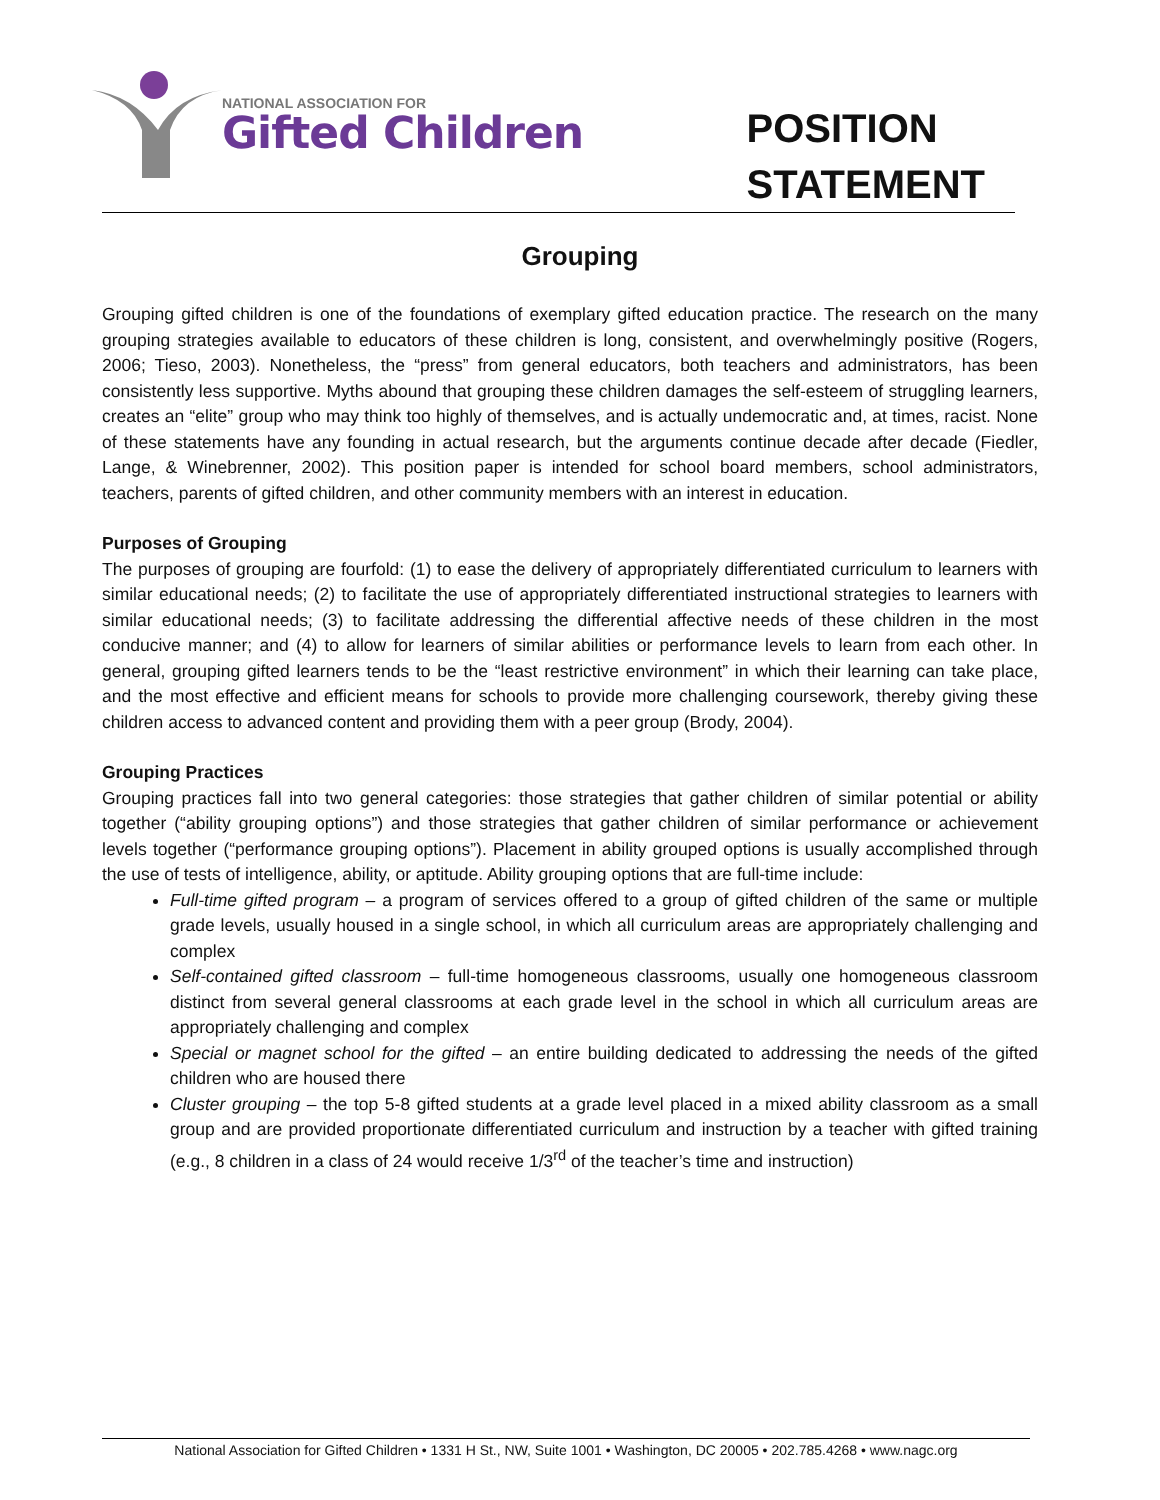NATIONAL ASSOCIATION FOR
Gifted Children
POSITION
STATEMENT
Grouping
Grouping gifted children is one of the foundations of exemplary gifted education practice. The research on the many grouping strategies available to educators of these children is long, consistent, and overwhelmingly positive (Rogers, 2006; Tieso, 2003). Nonetheless, the “press” from general educators, both teachers and administrators, has been consistently less supportive. Myths abound that grouping these children damages the self-esteem of struggling learners, creates an “elite” group who may think too highly of themselves, and is actually undemocratic and, at times, racist. None of these statements have any founding in actual research, but the arguments continue decade after decade (Fiedler, Lange, & Winebrenner, 2002). This position paper is intended for school board members, school administrators, teachers, parents of gifted children, and other community members with an interest in education.
Purposes of Grouping
The purposes of grouping are fourfold: (1) to ease the delivery of appropriately differentiated curriculum to learners with similar educational needs; (2) to facilitate the use of appropriately differentiated instructional strategies to learners with similar educational needs; (3) to facilitate addressing the differential affective needs of these children in the most conducive manner; and (4) to allow for learners of similar abilities or performance levels to learn from each other. In general, grouping gifted learners tends to be the “least restrictive environment” in which their learning can take place, and the most effective and efficient means for schools to provide more challenging coursework, thereby giving these children access to advanced content and providing them with a peer group (Brody, 2004).
Grouping Practices
Grouping practices fall into two general categories: those strategies that gather children of similar potential or ability together (“ability grouping options”) and those strategies that gather children of similar performance or achievement levels together (“performance grouping options”). Placement in ability grouped options is usually accomplished through the use of tests of intelligence, ability, or aptitude. Ability grouping options that are full-time include:
Full-time gifted program – a program of services offered to a group of gifted children of the same or multiple grade levels, usually housed in a single school, in which all curriculum areas are appropriately challenging and complex
Self-contained gifted classroom – full-time homogeneous classrooms, usually one homogeneous classroom distinct from several general classrooms at each grade level in the school in which all curriculum areas are appropriately challenging and complex
Special or magnet school for the gifted – an entire building dedicated to addressing the needs of the gifted children who are housed there
Cluster grouping – the top 5-8 gifted students at a grade level placed in a mixed ability classroom as a small group and are provided proportionate differentiated curriculum and instruction by a teacher with gifted training (e.g., 8 children in a class of 24 would receive 1/3<sup>rd</sup> of the teacher’s time and instruction)
National Association for Gifted Children • 1331 H St., NW, Suite 1001 • Washington, DC 20005 • 202.785.4268 • www.nagc.org